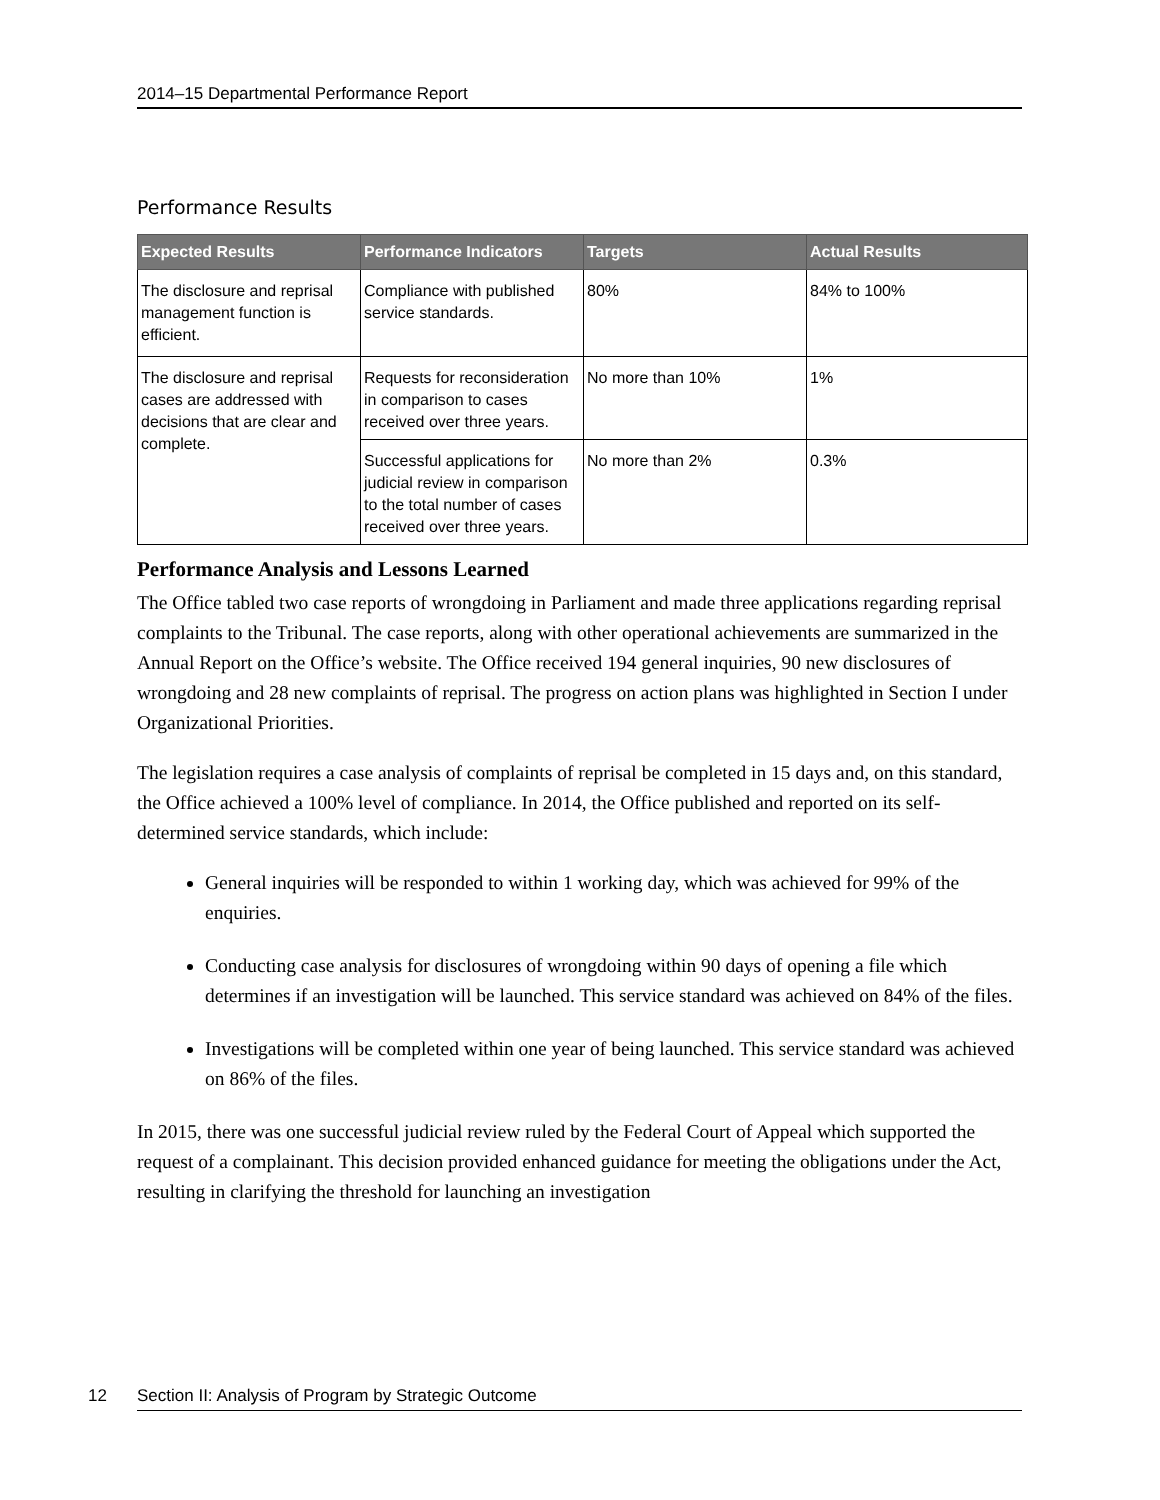2014–15 Departmental Performance Report
Performance Results
| Expected Results | Performance Indicators | Targets | Actual Results |
| --- | --- | --- | --- |
| The disclosure and reprisal management function is efficient. | Compliance with published service standards. | 80% | 84% to 100% |
| The disclosure and reprisal cases are addressed with decisions that are clear and complete. | Requests for reconsideration in comparison to cases received over three years. | No more than 10% | 1% |
| | Successful applications for judicial review in comparison to the total number of cases received over three years. | No more than 2% | 0.3% |
Performance Analysis and Lessons Learned
The Office tabled two case reports of wrongdoing in Parliament and made three applications regarding reprisal complaints to the Tribunal. The case reports, along with other operational achievements are summarized in the Annual Report on the Office’s website. The Office received 194 general inquiries, 90 new disclosures of wrongdoing and 28 new complaints of reprisal. The progress on action plans was highlighted in Section I under Organizational Priorities.
The legislation requires a case analysis of complaints of reprisal be completed in 15 days and, on this standard, the Office achieved a 100% level of compliance. In 2014, the Office published and reported on its self-determined service standards, which include:
General inquiries will be responded to within 1 working day, which was achieved for 99% of the enquiries.
Conducting case analysis for disclosures of wrongdoing within 90 days of opening a file which determines if an investigation will be launched. This service standard was achieved on 84% of the files.
Investigations will be completed within one year of being launched. This service standard was achieved on 86% of the files.
In 2015, there was one successful judicial review ruled by the Federal Court of Appeal which supported the request of a complainant. This decision provided enhanced guidance for meeting the obligations under the Act, resulting in clarifying the threshold for launching an investigation
12 Section II: Analysis of Program by Strategic Outcome